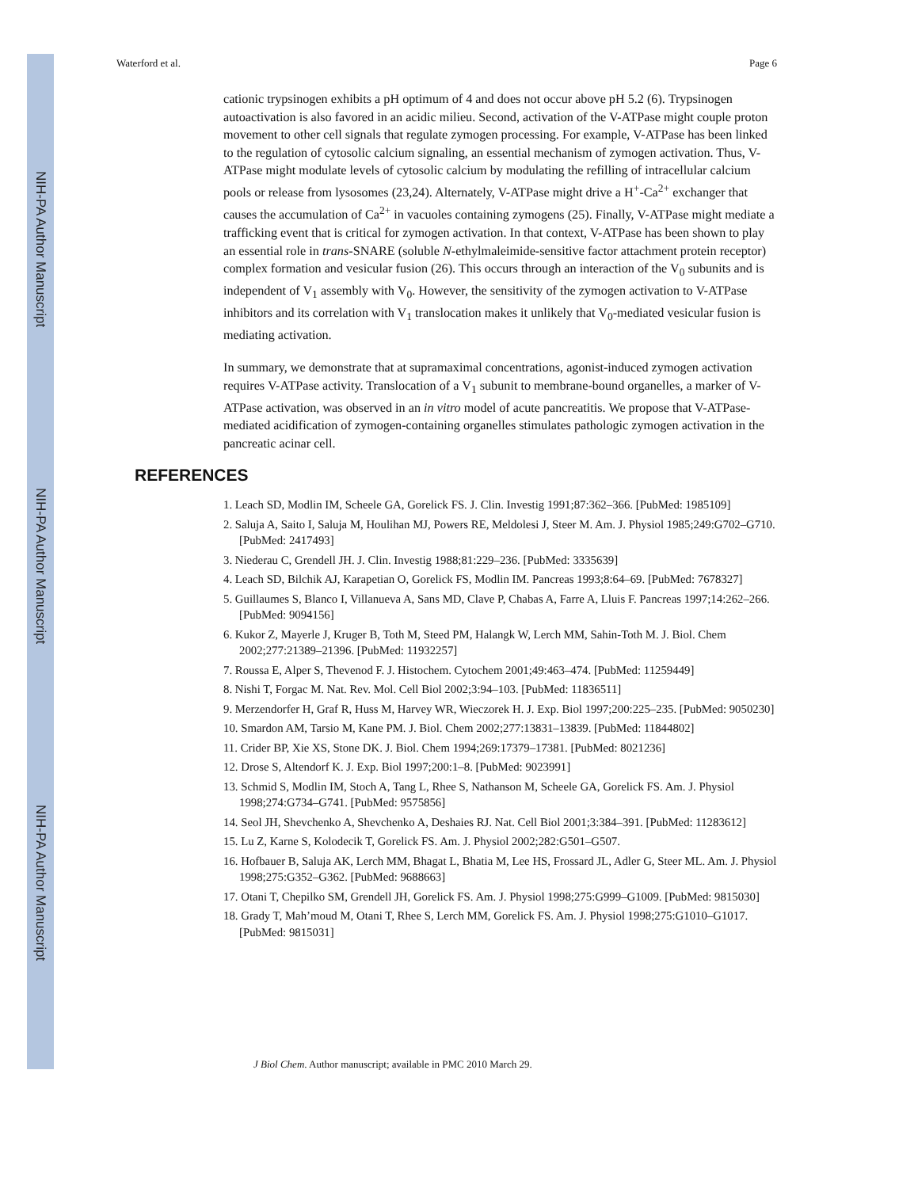NIH-PA Author Manuscript
NIH-PA Author Manuscript
NIH-PA Author Manuscript
Waterford et al. Page 6
cationic trypsinogen exhibits a pH optimum of 4 and does not occur above pH 5.2 (6). Trypsinogen autoactivation is also favored in an acidic milieu. Second, activation of the V-ATPase might couple proton movement to other cell signals that regulate zymogen processing. For example, V-ATPase has been linked to the regulation of cytosolic calcium signaling, an essential mechanism of zymogen activation. Thus, V-ATPase might modulate levels of cytosolic calcium by modulating the refilling of intracellular calcium pools or release from lysosomes (23,24). Alternately, V-ATPase might drive a H<sup>+</sup>-Ca<sup>2+</sup> exchanger that causes the accumulation of Ca<sup>2+</sup> in vacuoles containing zymogens (25). Finally, V-ATPase might mediate a trafficking event that is critical for zymogen activation. In that context, V-ATPase has been shown to play an essential role in trans-SNARE (soluble N-ethylmaleimide-sensitive factor attachment protein receptor) complex formation and vesicular fusion (26). This occurs through an interaction of the V<sub>0</sub> subunits and is independent of V<sub>1</sub> assembly with V<sub>0</sub>. However, the sensitivity of the zymogen activation to V-ATPase inhibitors and its correlation with V<sub>1</sub> translocation makes it unlikely that V<sub>0</sub>-mediated vesicular fusion is mediating activation.
In summary, we demonstrate that at supramaximal concentrations, agonist-induced zymogen activation requires V-ATPase activity. Translocation of a V<sub>1</sub> subunit to membrane-bound organelles, a marker of V-ATPase activation, was observed in an in vitro model of acute pancreatitis. We propose that V-ATPase-mediated acidification of zymogen-containing organelles stimulates pathologic zymogen activation in the pancreatic acinar cell.
REFERENCES
1. Leach SD, Modlin IM, Scheele GA, Gorelick FS. J. Clin. Investig 1991;87:362–366. [PubMed: 1985109]
2. Saluja A, Saito I, Saluja M, Houlihan MJ, Powers RE, Meldolesi J, Steer M. Am. J. Physiol 1985;249:G702–G710. [PubMed: 2417493]
3. Niederau C, Grendell JH. J. Clin. Investig 1988;81:229–236. [PubMed: 3335639]
4. Leach SD, Bilchik AJ, Karapetian O, Gorelick FS, Modlin IM. Pancreas 1993;8:64–69. [PubMed: 7678327]
5. Guillaumes S, Blanco I, Villanueva A, Sans MD, Clave P, Chabas A, Farre A, Lluis F. Pancreas 1997;14:262–266. [PubMed: 9094156]
6. Kukor Z, Mayerle J, Kruger B, Toth M, Steed PM, Halangk W, Lerch MM, Sahin-Toth M. J. Biol. Chem 2002;277:21389–21396. [PubMed: 11932257]
7. Roussa E, Alper S, Thevenod F. J. Histochem. Cytochem 2001;49:463–474. [PubMed: 11259449]
8. Nishi T, Forgac M. Nat. Rev. Mol. Cell Biol 2002;3:94–103. [PubMed: 11836511]
9. Merzendorfer H, Graf R, Huss M, Harvey WR, Wieczorek H. J. Exp. Biol 1997;200:225–235. [PubMed: 9050230]
10. Smardon AM, Tarsio M, Kane PM. J. Biol. Chem 2002;277:13831–13839. [PubMed: 11844802]
11. Crider BP, Xie XS, Stone DK. J. Biol. Chem 1994;269:17379–17381. [PubMed: 8021236]
12. Drose S, Altendorf K. J. Exp. Biol 1997;200:1–8. [PubMed: 9023991]
13. Schmid S, Modlin IM, Stoch A, Tang L, Rhee S, Nathanson M, Scheele GA, Gorelick FS. Am. J. Physiol 1998;274:G734–G741. [PubMed: 9575856]
14. Seol JH, Shevchenko A, Shevchenko A, Deshaies RJ. Nat. Cell Biol 2001;3:384–391. [PubMed: 11283612]
15. Lu Z, Karne S, Kolodecik T, Gorelick FS. Am. J. Physiol 2002;282:G501–G507.
16. Hofbauer B, Saluja AK, Lerch MM, Bhagat L, Bhatia M, Lee HS, Frossard JL, Adler G, Steer ML. Am. J. Physiol 1998;275:G352–G362. [PubMed: 9688663]
17. Otani T, Chepilko SM, Grendell JH, Gorelick FS. Am. J. Physiol 1998;275:G999–G1009. [PubMed: 9815030]
18. Grady T, Mah’moud M, Otani T, Rhee S, Lerch MM, Gorelick FS. Am. J. Physiol 1998;275:G1010–G1017. [PubMed: 9815031]
J Biol Chem. Author manuscript; available in PMC 2010 March 29.